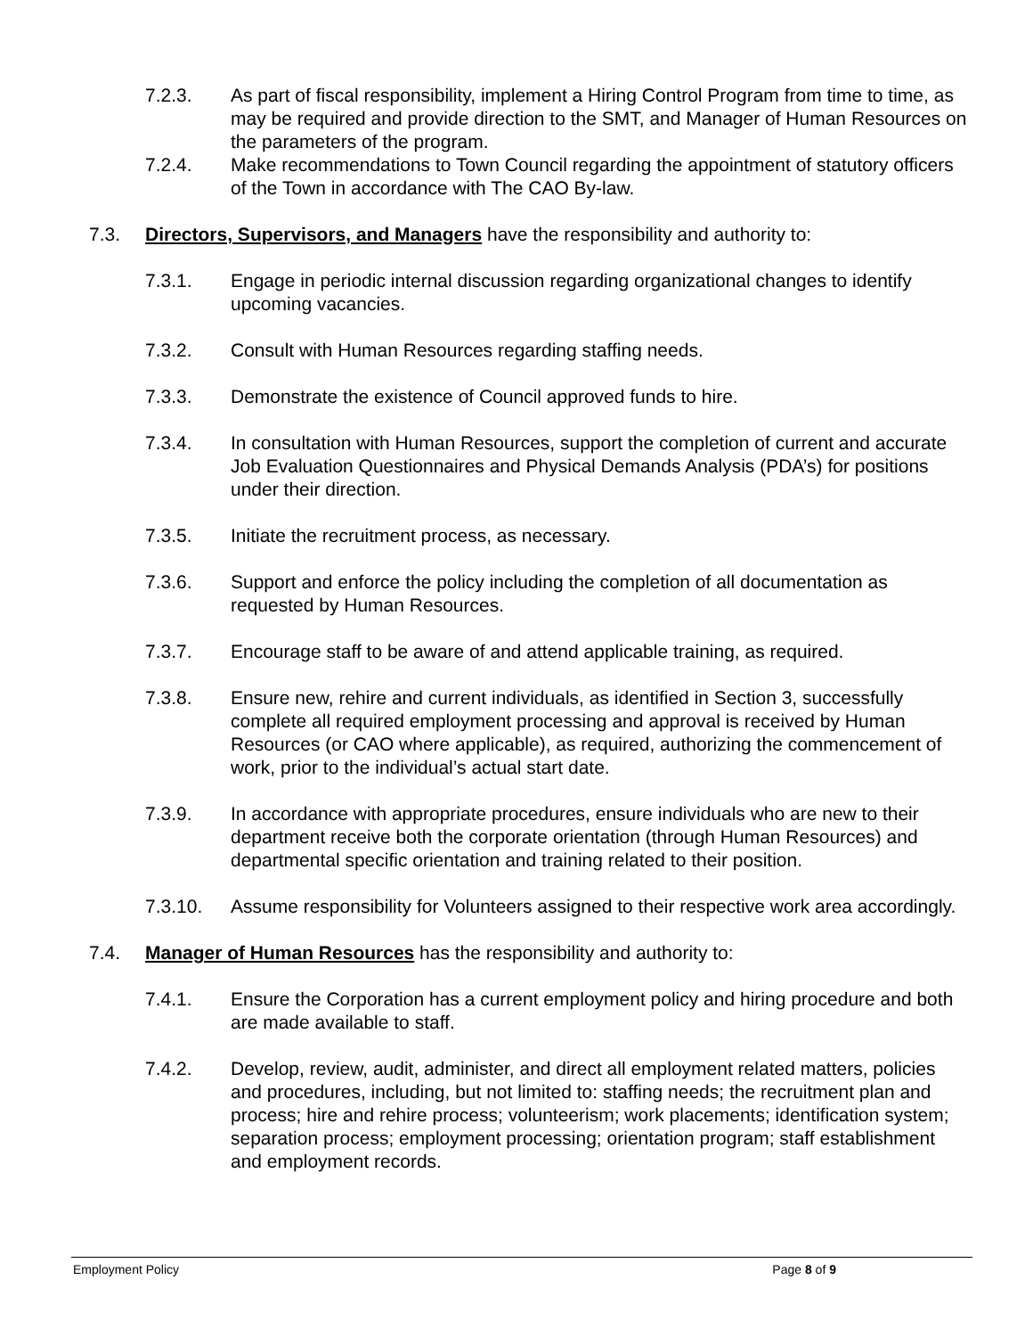7.2.3. As part of fiscal responsibility, implement a Hiring Control Program from time to time, as may be required and provide direction to the SMT, and Manager of Human Resources on the parameters of the program.
7.2.4. Make recommendations to Town Council regarding the appointment of statutory officers of the Town in accordance with The CAO By-law.
7.3. Directors, Supervisors, and Managers have the responsibility and authority to:
7.3.1. Engage in periodic internal discussion regarding organizational changes to identify upcoming vacancies.
7.3.2. Consult with Human Resources regarding staffing needs.
7.3.3. Demonstrate the existence of Council approved funds to hire.
7.3.4. In consultation with Human Resources, support the completion of current and accurate Job Evaluation Questionnaires and Physical Demands Analysis (PDA’s) for positions under their direction.
7.3.5. Initiate the recruitment process, as necessary.
7.3.6. Support and enforce the policy including the completion of all documentation as requested by Human Resources.
7.3.7. Encourage staff to be aware of and attend applicable training, as required.
7.3.8. Ensure new, rehire and current individuals, as identified in Section 3, successfully complete all required employment processing and approval is received by Human Resources (or CAO where applicable), as required, authorizing the commencement of work, prior to the individual’s actual start date.
7.3.9. In accordance with appropriate procedures, ensure individuals who are new to their department receive both the corporate orientation (through Human Resources) and departmental specific orientation and training related to their position.
7.3.10. Assume responsibility for Volunteers assigned to their respective work area accordingly.
7.4. Manager of Human Resources has the responsibility and authority to:
7.4.1. Ensure the Corporation has a current employment policy and hiring procedure and both are made available to staff.
7.4.2. Develop, review, audit, administer, and direct all employment related matters, policies and procedures, including, but not limited to: staffing needs; the recruitment plan and process; hire and rehire process; volunteerism; work placements; identification system; separation process; employment processing; orientation program; staff establishment and employment records.
Employment Policy Page 8 of 9